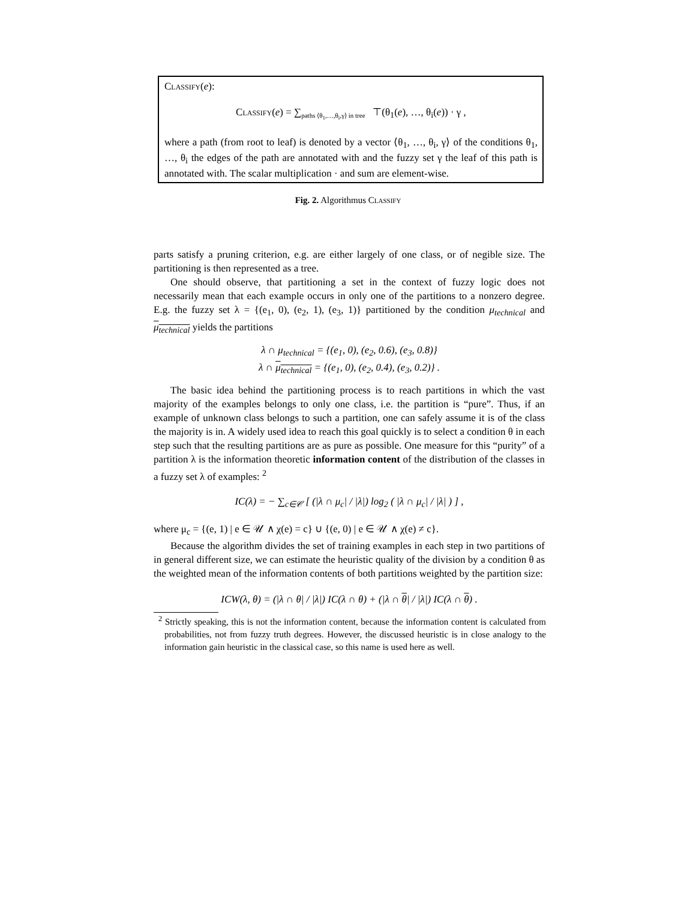Classify(e):
Classify(e) = ∑<sub>paths ⟨θ<sub>1</sub>,…,θ<sub>i</sub>,γ⟩ in tree</sub> ⊤(θ<sub>1</sub>(e), …, θ<sub>i</sub>(e)) · γ ,
where a path (from root to leaf) is denoted by a vector ⟨θ<sub>1</sub>, …, θ<sub>i</sub>, γ⟩ of the conditions θ<sub>1</sub>, …, θ<sub>i</sub> the edges of the path are annotated with and the fuzzy set γ the leaf of this path is annotated with. The scalar multiplication · and sum are element-wise.
Fig. 2. Algorithmus Classify
parts satisfy a pruning criterion, e.g. are either largely of one class, or of negible size. The partitioning is then represented as a tree.
One should observe, that partitioning a set in the context of fuzzy logic does not necessarily mean that each example occurs in only one of the partitions to a nonzero degree. E.g. the fuzzy set λ = {(e<sub>1</sub>, 0), (e<sub>2</sub>, 1), (e<sub>3</sub>, 1)} partitioned by the condition μ<sub>technical</sub> and μ<sub>technical</sub> yields the partitions
λ ∩ μ<sub>technical</sub> = {(e<sub>1</sub>, 0), (e<sub>2</sub>, 0.6), (e<sub>3</sub>, 0.8)}
λ ∩ μ<sub>technical</sub> = {(e<sub>1</sub>, 0), (e<sub>2</sub>, 0.4), (e<sub>3</sub>, 0.2)} .
The basic idea behind the partitioning process is to reach partitions in which the vast majority of the examples belongs to only one class, i.e. the partition is “pure”. Thus, if an example of unknown class belongs to such a partition, one can safely assume it is of the class the majority is in. A widely used idea to reach this goal quickly is to select a condition θ in each step such that the resulting partitions are as pure as possible. One measure for this “purity” of a partition λ is the information theoretic information content of the distribution of the classes in a fuzzy set λ of examples: <sup>2</sup>
IC(λ) = − ∑<sub>c∈𝒞</sub> [ (|λ ∩ μ<sub>c</sub>| / |λ|) log<sub>2</sub> ( |λ ∩ μ<sub>c</sub>| / |λ| ) ] ,
where μ<sub>c</sub> = {(e, 1) | e ∈ 𝒰 ∧ χ(e) = c} ∪ {(e, 0) | e ∈ 𝒰 ∧ χ(e) ≠ c}.
Because the algorithm divides the set of training examples in each step in two partitions of in general different size, we can estimate the heuristic quality of the division by a condition θ as the weighted mean of the information contents of both partitions weighted by the partition size:
ICW(λ, θ) = (|λ ∩ θ| / |λ|) IC(λ ∩ θ) + (|λ ∩ θ| / |λ|) IC(λ ∩ θ) .
<sup>2</sup> Strictly speaking, this is not the information content, because the information content is calculated from probabilities, not from fuzzy truth degrees. However, the discussed heuristic is in close analogy to the information gain heuristic in the classical case, so this name is used here as well.